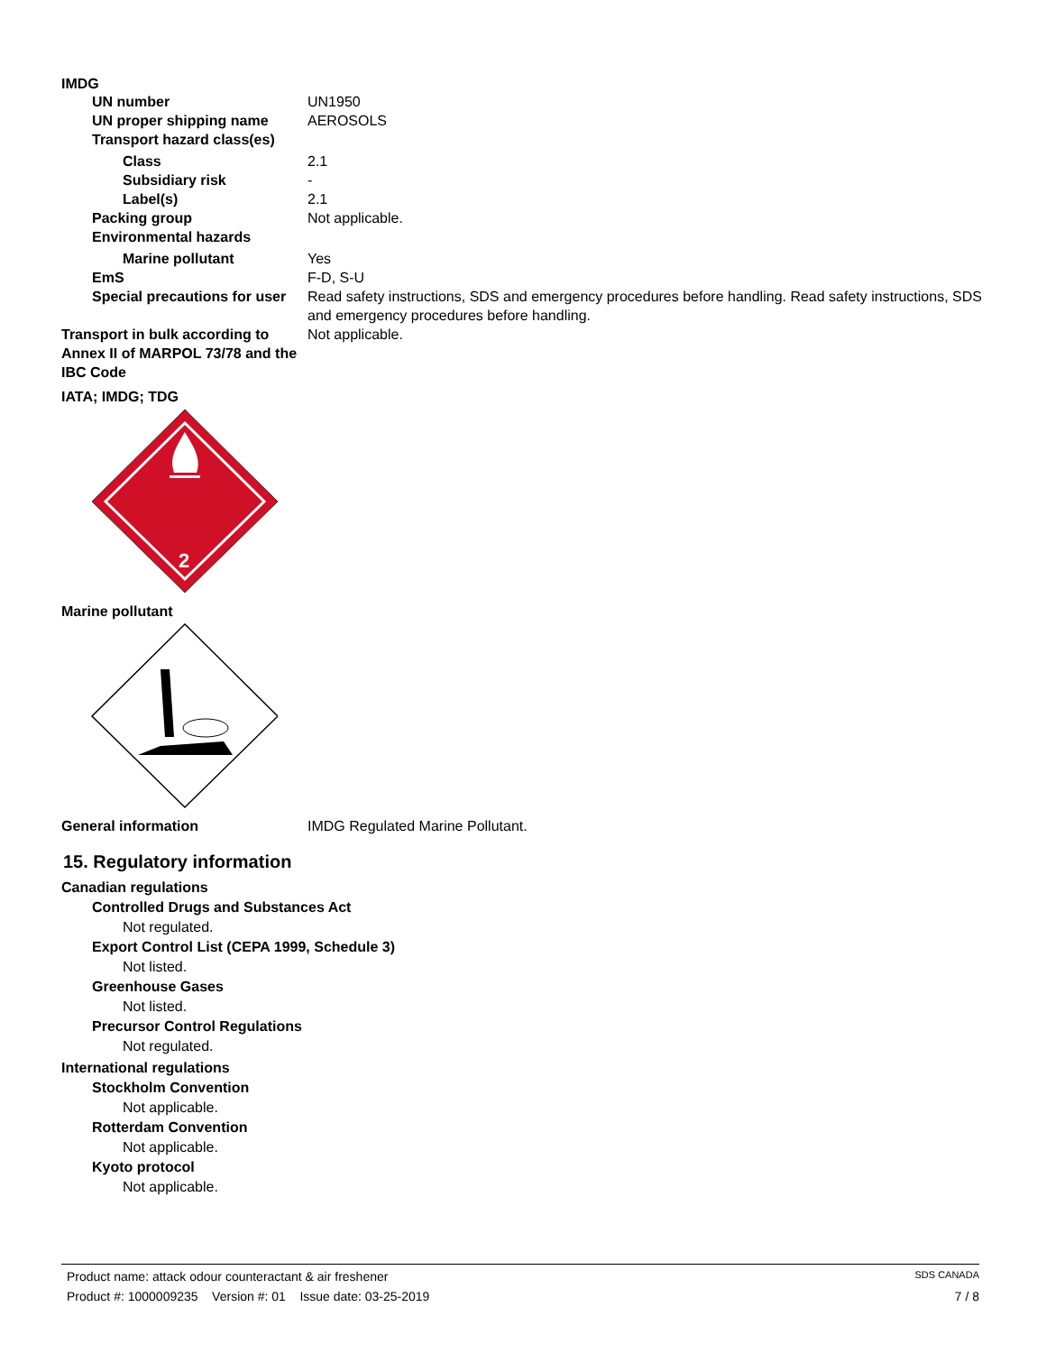IMDG
UN number UN1950
UN proper shipping name AEROSOLS
Transport hazard class(es)
Class 2.1
Subsidiary risk -
Label(s) 2.1
Packing group Not applicable.
Environmental hazards
Marine pollutant Yes
EmS F-D, S-U
Special precautions for user
Read safety instructions, SDS and emergency procedures before handling. Read safety instructions, SDS and emergency procedures before handling.
Transport in bulk according to Annex II of MARPOL 73/78 and the IBC Code
Not applicable.
IATA; IMDG; TDG
2
Marine pollutant
General information IMDG Regulated Marine Pollutant.
15. Regulatory information
Canadian regulations
Controlled Drugs and Substances Act
Not regulated.
Export Control List (CEPA 1999, Schedule 3)
Not listed.
Greenhouse Gases
Not listed.
Precursor Control Regulations
Not regulated.
International regulations
Stockholm Convention
Not applicable.
Rotterdam Convention
Not applicable.
Kyoto protocol
Not applicable.
Product name: attack odour counteractant & air freshener SDS CANADA
Product #: 1000009235 Version #: 01 Issue date: 03-25-2019 7 / 8